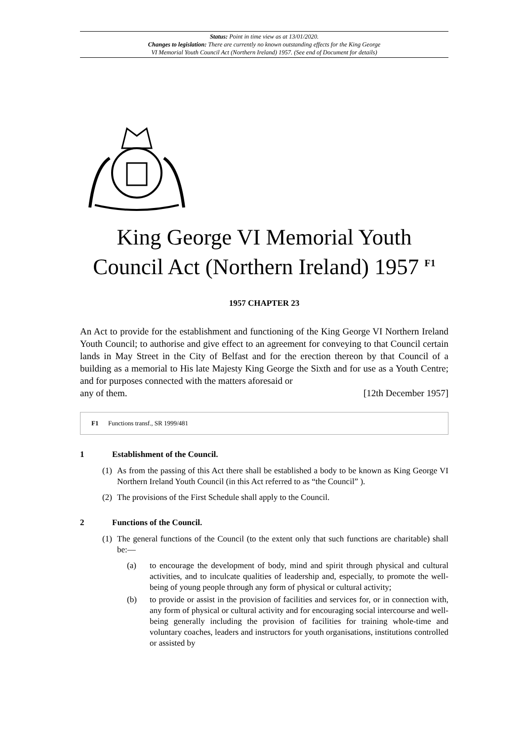Status: Point in time view as at 13/01/2020.
Changes to legislation: There are currently no known outstanding effects for the King George
VI Memorial Youth Council Act (Northern Ireland) 1957. (See end of Document for details)
King George VI Memorial Youth
Council Act (Northern Ireland) 1957 <sup>F1</sup>
1957 CHAPTER 23
An Act to provide for the establishment and functioning of the King George VI Northern Ireland Youth Council; to authorise and give effect to an agreement for conveying to that Council certain lands in May Street in the City of Belfast and for the erection thereon by that Council of a building as a memorial to His late Majesty King George the Sixth and for use as a Youth Centre; and for purposes connected with the matters aforesaid or
any of them. [12th December 1957]
F1 Functions transf., SR 1999/481
1 Establishment of the Council.
(1) As from the passing of this Act there shall be established a body to be known as King George VI Northern Ireland Youth Council (in this Act referred to as “the Council” ).
(2) The provisions of the First Schedule shall apply to the Council.
2 Functions of the Council.
(1) The general functions of the Council (to the extent only that such functions are charitable) shall be:—
(a) to encourage the development of body, mind and spirit through physical and cultural activities, and to inculcate qualities of leadership and, especially, to promote the well-being of young people through any form of physical or cultural activity;
(b) to provide or assist in the provision of facilities and services for, or in connection with, any form of physical or cultural activity and for encouraging social intercourse and well-being generally including the provision of facilities for training whole-time and voluntary coaches, leaders and instructors for youth organisations, institutions controlled or assisted by